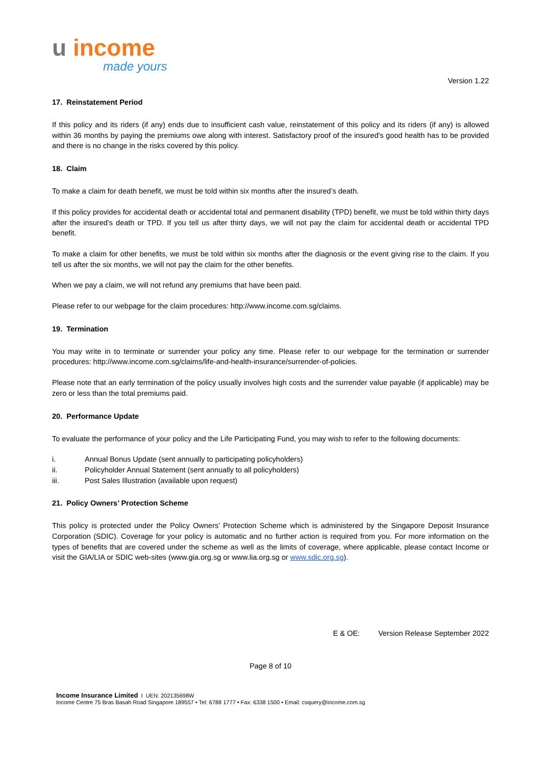u income
made yours
Version 1.22
17. Reinstatement Period
If this policy and its riders (if any) ends due to insufficient cash value, reinstatement of this policy and its riders (if any) is allowed within 36 months by paying the premiums owe along with interest. Satisfactory proof of the insured's good health has to be provided and there is no change in the risks covered by this policy.
18. Claim
To make a claim for death benefit, we must be told within six months after the insured’s death.
If this policy provides for accidental death or accidental total and permanent disability (TPD) benefit, we must be told within thirty days after the insured’s death or TPD. If you tell us after thirty days, we will not pay the claim for accidental death or accidental TPD benefit.
To make a claim for other benefits, we must be told within six months after the diagnosis or the event giving rise to the claim. If you tell us after the six months, we will not pay the claim for the other benefits.
When we pay a claim, we will not refund any premiums that have been paid.
Please refer to our webpage for the claim procedures: http://www.income.com.sg/claims.
19. Termination
You may write in to terminate or surrender your policy any time. Please refer to our webpage for the termination or surrender procedures: http://www.income.com.sg/claims/life-and-health-insurance/surrender-of-policies.
Please note that an early termination of the policy usually involves high costs and the surrender value payable (if applicable) may be zero or less than the total premiums paid.
20. Performance Update
To evaluate the performance of your policy and the Life Participating Fund, you may wish to refer to the following documents:
i. Annual Bonus Update (sent annually to participating policyholders)
ii. Policyholder Annual Statement (sent annually to all policyholders)
iii. Post Sales Illustration (available upon request)
21. Policy Owners’ Protection Scheme
This policy is protected under the Policy Owners’ Protection Scheme which is administered by the Singapore Deposit Insurance Corporation (SDIC). Coverage for your policy is automatic and no further action is required from you. For more information on the types of benefits that are covered under the scheme as well as the limits of coverage, where applicable, please contact Income or visit the GIA/LIA or SDIC web-sites (www.gia.org.sg or www.lia.org.sg or www.sdic.org.sg).
E & OE: Version Release September 2022
Page 8 of 10
Income Insurance Limited I UEN: 202135698W
Income Centre 75 Bras Basah Road Singapore 189557 • Tel: 6788 1777 • Fax: 6338 1500 • Email: csquery@income.com.sg